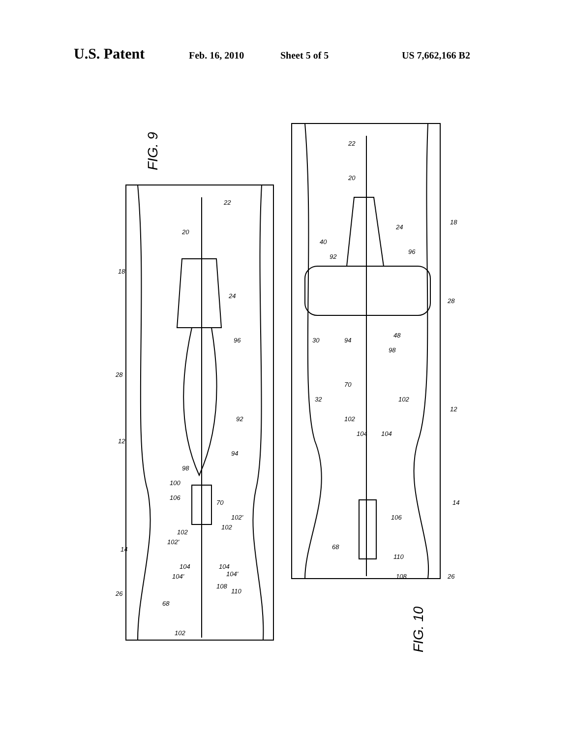U.S. Patent Feb. 16, 2010 Sheet 5 of 5 US 7,662,166 B2
FIG. 9
FIG. 10
22
20
24
96
92
94
98
100
106
70
102'
102
102
102'
104'
104
104
104'
108
110
68
102
18
28
12
14
26
22
20
40
24
18
92
96
28
30
94
48
98
70
32
102
102
104
104
12
14
106
110
68
108
26